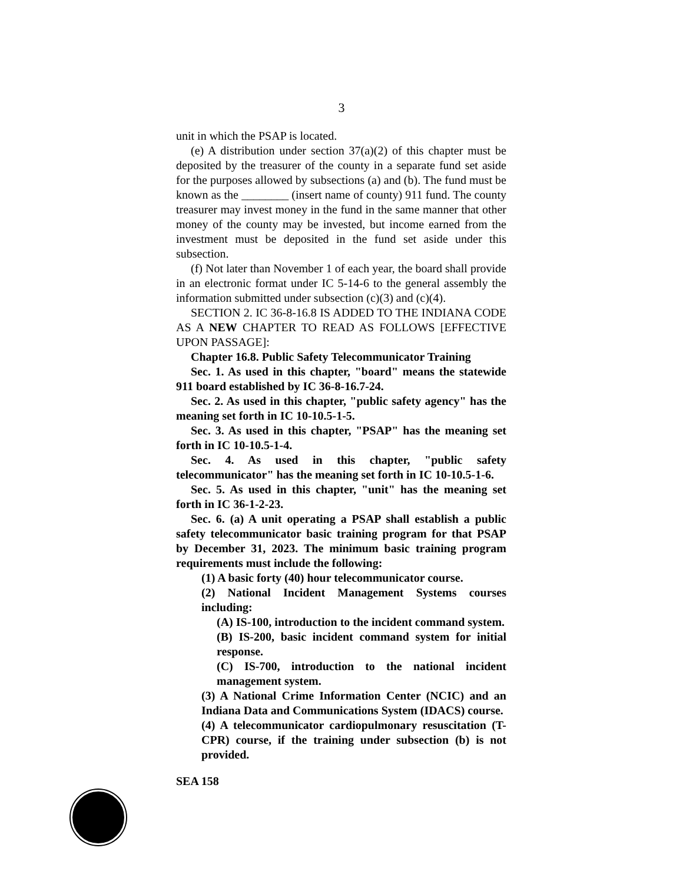3
unit in which the PSAP is located.
(e) A distribution under section 37(a)(2) of this chapter must be deposited by the treasurer of the county in a separate fund set aside for the purposes allowed by subsections (a) and (b). The fund must be known as the ________ (insert name of county) 911 fund. The county treasurer may invest money in the fund in the same manner that other money of the county may be invested, but income earned from the investment must be deposited in the fund set aside under this subsection.
(f) Not later than November 1 of each year, the board shall provide in an electronic format under IC 5-14-6 to the general assembly the information submitted under subsection (c)(3) and (c)(4).
SECTION 2. IC 36-8-16.8 IS ADDED TO THE INDIANA CODE AS A NEW CHAPTER TO READ AS FOLLOWS [EFFECTIVE UPON PASSAGE]:
Chapter 16.8. Public Safety Telecommunicator Training
Sec. 1. As used in this chapter, "board" means the statewide 911 board established by IC 36-8-16.7-24.
Sec. 2. As used in this chapter, "public safety agency" has the meaning set forth in IC 10-10.5-1-5.
Sec. 3. As used in this chapter, "PSAP" has the meaning set forth in IC 10-10.5-1-4.
Sec. 4. As used in this chapter, "public safety telecommunicator" has the meaning set forth in IC 10-10.5-1-6.
Sec. 5. As used in this chapter, "unit" has the meaning set forth in IC 36-1-2-23.
Sec. 6. (a) A unit operating a PSAP shall establish a public safety telecommunicator basic training program for that PSAP by December 31, 2023. The minimum basic training program requirements must include the following:
(1) A basic forty (40) hour telecommunicator course.
(2) National Incident Management Systems courses including:
(A) IS-100, introduction to the incident command system.
(B) IS-200, basic incident command system for initial response.
(C) IS-700, introduction to the national incident management system.
(3) A National Crime Information Center (NCIC) and an Indiana Data and Communications System (IDACS) course.
(4) A telecommunicator cardiopulmonary resuscitation (T-CPR) course, if the training under subsection (b) is not provided.
SEA 158